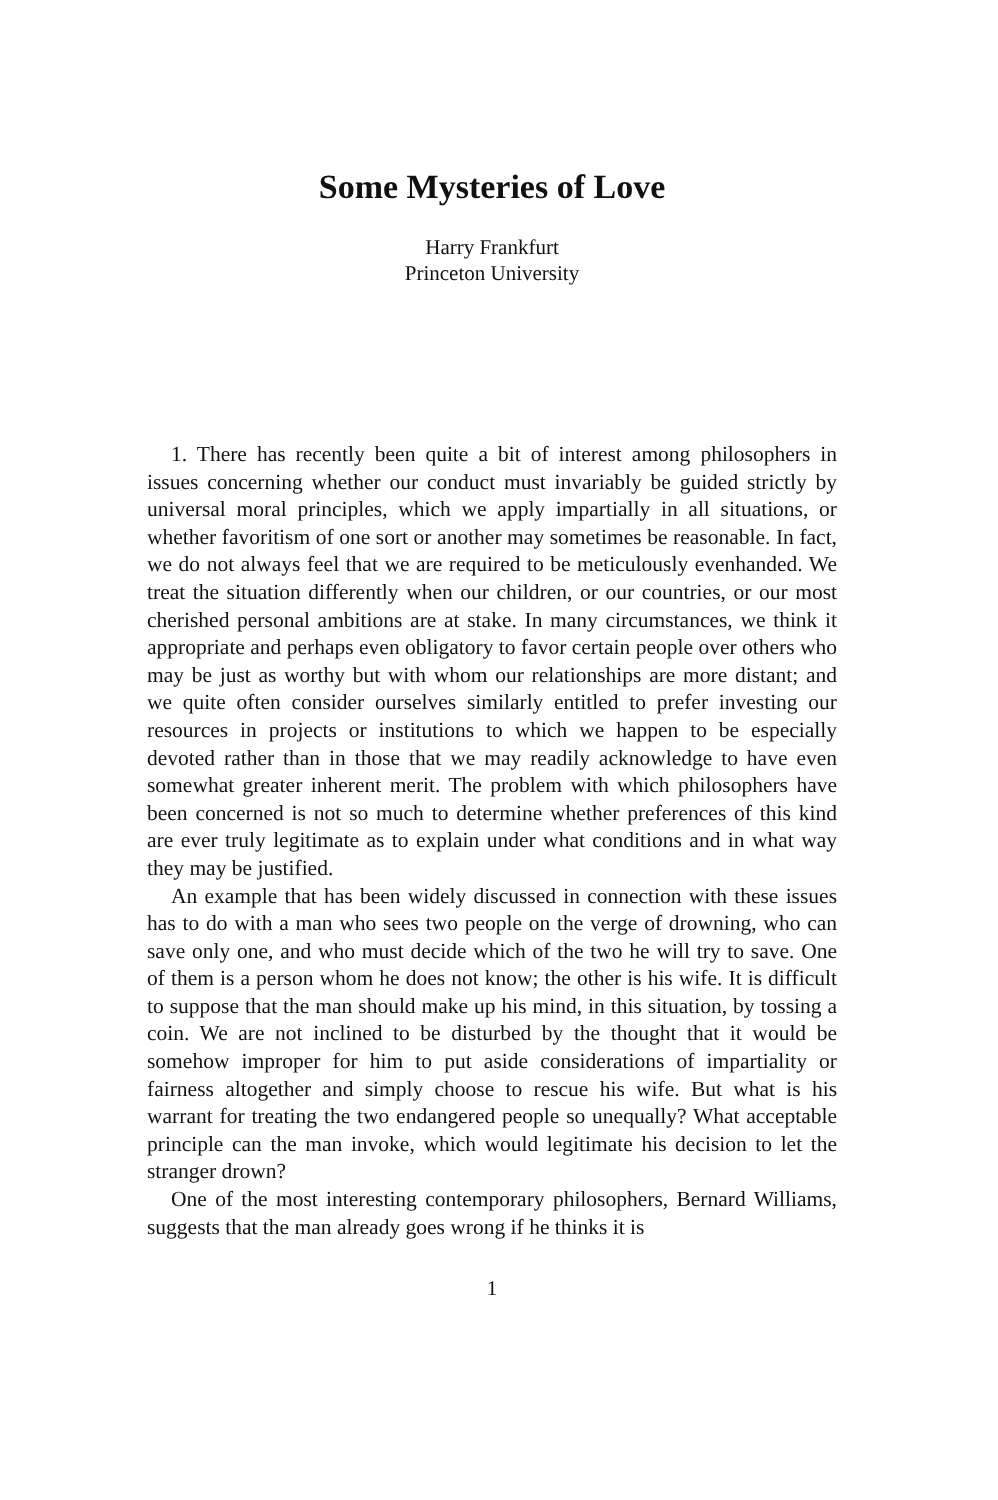Some Mysteries of Love
Harry Frankfurt
Princeton University
1. There has recently been quite a bit of interest among philosophers in issues concerning whether our conduct must invariably be guided strictly by universal moral principles, which we apply impartially in all situations, or whether favoritism of one sort or another may sometimes be reasonable. In fact, we do not always feel that we are required to be meticulously evenhanded. We treat the situation differently when our children, or our countries, or our most cherished personal ambitions are at stake. In many circumstances, we think it appropriate and perhaps even obligatory to favor certain people over others who may be just as worthy but with whom our relationships are more distant; and we quite often consider ourselves similarly entitled to prefer investing our resources in projects or institutions to which we happen to be especially devoted rather than in those that we may readily acknowledge to have even somewhat greater inherent merit. The problem with which philosophers have been concerned is not so much to determine whether preferences of this kind are ever truly legitimate as to explain under what conditions and in what way they may be justified.
An example that has been widely discussed in connection with these issues has to do with a man who sees two people on the verge of drowning, who can save only one, and who must decide which of the two he will try to save. One of them is a person whom he does not know; the other is his wife. It is difficult to suppose that the man should make up his mind, in this situation, by tossing a coin. We are not inclined to be disturbed by the thought that it would be somehow improper for him to put aside considerations of impartiality or fairness altogether and simply choose to rescue his wife. But what is his warrant for treating the two endangered people so unequally? What acceptable principle can the man invoke, which would legitimate his decision to let the stranger drown?
One of the most interesting contemporary philosophers, Bernard Williams, suggests that the man already goes wrong if he thinks it is
1